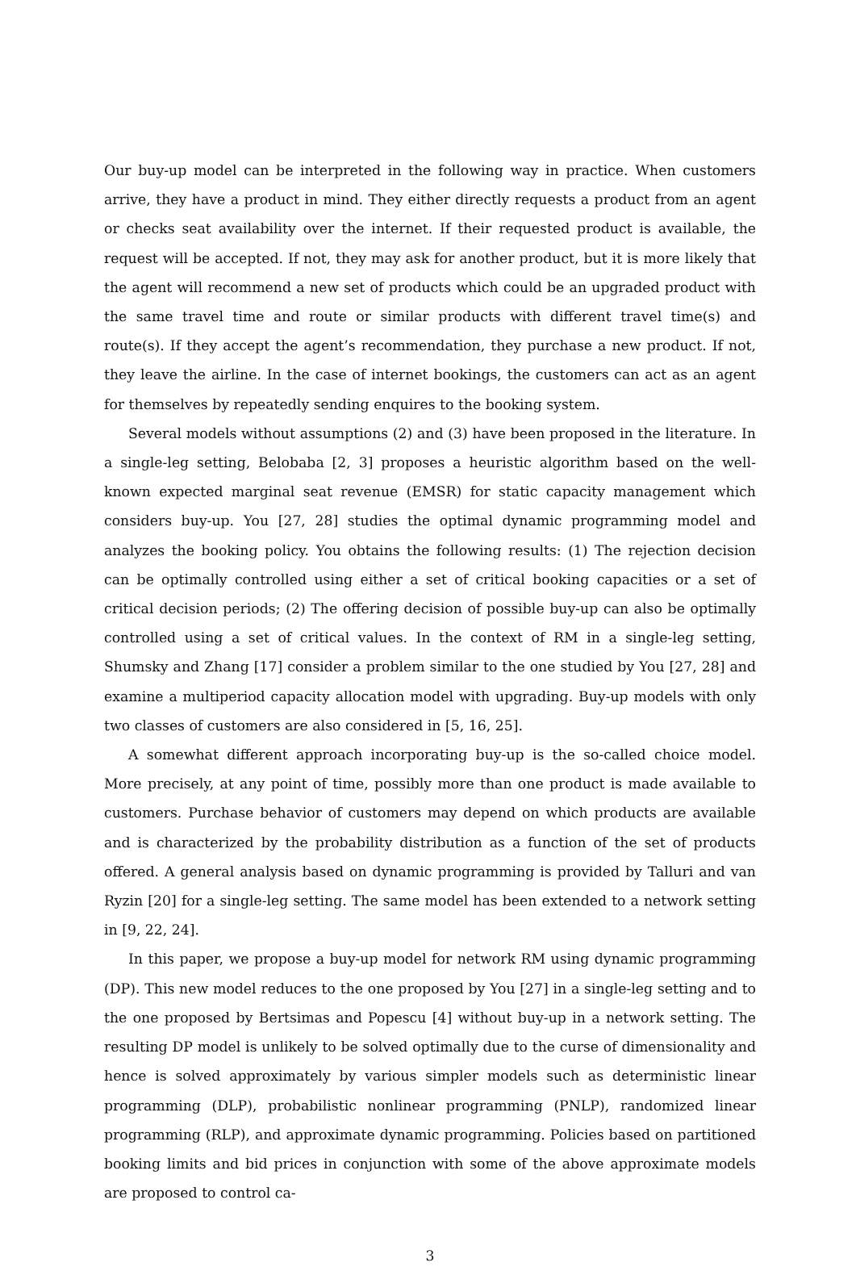Our buy-up model can be interpreted in the following way in practice. When customers arrive, they have a product in mind. They either directly requests a product from an agent or checks seat availability over the internet. If their requested product is available, the request will be accepted. If not, they may ask for another product, but it is more likely that the agent will recommend a new set of products which could be an upgraded product with the same travel time and route or similar products with different travel time(s) and route(s). If they accept the agent’s recommendation, they purchase a new product. If not, they leave the airline. In the case of internet bookings, the customers can act as an agent for themselves by repeatedly sending enquires to the booking system.
Several models without assumptions (2) and (3) have been proposed in the literature. In a single-leg setting, Belobaba [2, 3] proposes a heuristic algorithm based on the well-known expected marginal seat revenue (EMSR) for static capacity management which considers buy-up. You [27, 28] studies the optimal dynamic programming model and analyzes the booking policy. You obtains the following results: (1) The rejection decision can be optimally controlled using either a set of critical booking capacities or a set of critical decision periods; (2) The offering decision of possible buy-up can also be optimally controlled using a set of critical values. In the context of RM in a single-leg setting, Shumsky and Zhang [17] consider a problem similar to the one studied by You [27, 28] and examine a multiperiod capacity allocation model with upgrading. Buy-up models with only two classes of customers are also considered in [5, 16, 25].
A somewhat different approach incorporating buy-up is the so-called choice model. More precisely, at any point of time, possibly more than one product is made available to customers. Purchase behavior of customers may depend on which products are available and is characterized by the probability distribution as a function of the set of products offered. A general analysis based on dynamic programming is provided by Talluri and van Ryzin [20] for a single-leg setting. The same model has been extended to a network setting in [9, 22, 24].
In this paper, we propose a buy-up model for network RM using dynamic programming (DP). This new model reduces to the one proposed by You [27] in a single-leg setting and to the one proposed by Bertsimas and Popescu [4] without buy-up in a network setting. The resulting DP model is unlikely to be solved optimally due to the curse of dimensionality and hence is solved approximately by various simpler models such as deterministic linear programming (DLP), probabilistic nonlinear programming (PNLP), randomized linear programming (RLP), and approximate dynamic programming. Policies based on partitioned booking limits and bid prices in conjunction with some of the above approximate models are proposed to control ca-
3